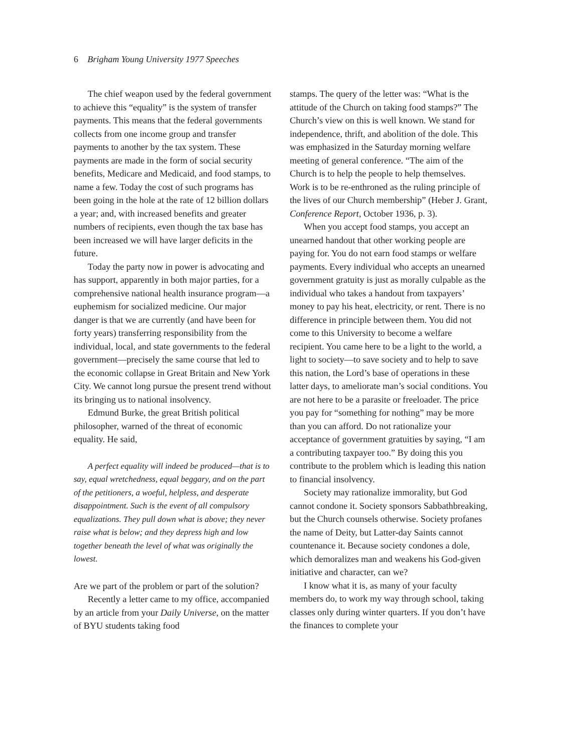6 Brigham Young University 1977 Speeches
The chief weapon used by the federal government to achieve this “equality” is the system of transfer payments. This means that the federal governments collects from one income group and transfer payments to another by the tax system. These payments are made in the form of social security benefits, Medicare and Medicaid, and food stamps, to name a few. Today the cost of such programs has been going in the hole at the rate of 12 billion dollars a year; and, with increased benefits and greater numbers of recipients, even though the tax base has been increased we will have larger deficits in the future.
Today the party now in power is advocating and has support, apparently in both major parties, for a comprehensive national health insurance program—a euphemism for socialized medicine. Our major danger is that we are currently (and have been for forty years) transferring responsibility from the individual, local, and state governments to the federal government—precisely the same course that led to the economic collapse in Great Britain and New York City. We cannot long pursue the present trend without its bringing us to national insolvency.
Edmund Burke, the great British political philosopher, warned of the threat of economic equality. He said,
A perfect equality will indeed be produced—that is to say, equal wretchedness, equal beggary, and on the part of the petitioners, a woeful, helpless, and desperate disappointment. Such is the event of all compulsory equalizations. They pull down what is above; they never raise what is below; and they depress high and low together beneath the level of what was originally the lowest.
Are we part of the problem or part of the solution?
Recently a letter came to my office, accompanied by an article from your Daily Universe, on the matter of BYU students taking food
stamps. The query of the letter was: “What is the attitude of the Church on taking food stamps?” The Church’s view on this is well known. We stand for independence, thrift, and abolition of the dole. This was emphasized in the Saturday morning welfare meeting of general conference. “The aim of the Church is to help the people to help themselves. Work is to be re-enthroned as the ruling principle of the lives of our Church membership” (Heber J. Grant, Conference Report, October 1936, p. 3).
When you accept food stamps, you accept an unearned handout that other working people are paying for. You do not earn food stamps or welfare payments. Every individual who accepts an unearned government gratuity is just as morally culpable as the individual who takes a handout from taxpayers’ money to pay his heat, electricity, or rent. There is no difference in principle between them. You did not come to this University to become a welfare recipient. You came here to be a light to the world, a light to society—to save society and to help to save this nation, the Lord’s base of operations in these latter days, to ameliorate man’s social conditions. You are not here to be a parasite or freeloader. The price you pay for “something for nothing” may be more than you can afford. Do not rationalize your acceptance of government gratuities by saying, “I am a contributing taxpayer too.” By doing this you contribute to the problem which is leading this nation to financial insolvency.
Society may rationalize immorality, but God cannot condone it. Society sponsors Sabbathbreaking, but the Church counsels otherwise. Society profanes the name of Deity, but Latter-day Saints cannot countenance it. Because society condones a dole, which demoralizes man and weakens his God-given initiative and character, can we?
I know what it is, as many of your faculty members do, to work my way through school, taking classes only during winter quarters. If you don’t have the finances to complete your